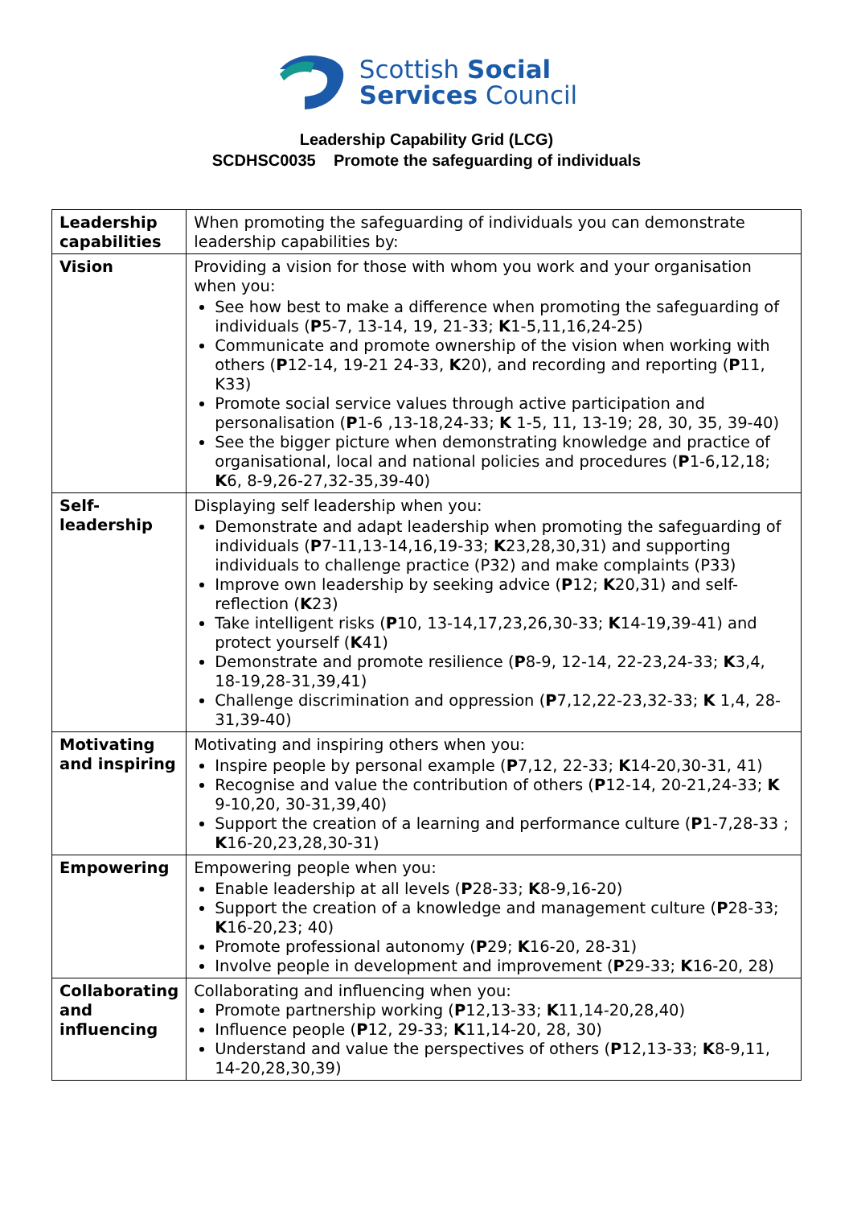Scottish Social
Services Council
Leadership Capability Grid (LCG)
SCDHSC0035 Promote the safeguarding of individuals
| Leadership capabilities | When promoting the safeguarding of individuals you can demonstrate leadership capabilities by: |
| Vision | Providing a vision for those with whom you work and your organisation when you: See how best to make a difference when promoting the safeguarding of individuals ( P 5-7, 13-14, 19, 21-33; K 1-5,11,16,24-25) Communicate and promote ownership of the vision when working with others ( P 12-14, 19-21 24-33, K 20), and recording and reporting ( P 11, K33) Promote social service values through active participation and personalisation ( P 1-6 ,13-18,24-33; K 1-5, 11, 13-19; 28, 30, 35, 39-40) See the bigger picture when demonstrating knowledge and practice of organisational, local and national policies and procedures ( P 1-6,12,18; K 6, 8-9,26-27,32-35,39-40) |
| Self-leadership | Displaying self leadership when you: Demonstrate and adapt leadership when promoting the safeguarding of individuals ( P 7-11,13-14,16,19-33; K 23,28,30,31) and supporting individuals to challenge practice (P32) and make complaints (P33) Improve own leadership by seeking advice ( P 12; K 20,31) and self-reflection ( K 23) Take intelligent risks ( P 10, 13-14,17,23,26,30-33; K 14-19,39-41) and protect yourself ( K 41) Demonstrate and promote resilience ( P 8-9, 12-14, 22-23,24-33; K 3,4, 18-19,28-31,39,41) Challenge discrimination and oppression ( P 7,12,22-23,32-33; K 1,4, 28-31,39-40) |
| Motivating and inspiring | Motivating and inspiring others when you: Inspire people by personal example ( P 7,12, 22-33; K 14-20,30-31, 41) Recognise and value the contribution of others ( P 12-14, 20-21,24-33; K 9-10,20, 30-31,39,40) Support the creation of a learning and performance culture ( P 1-7,28-33 ; K 16-20,23,28,30-31) |
| Empowering | Empowering people when you: Enable leadership at all levels ( P 28-33; K 8-9,16-20) Support the creation of a knowledge and management culture ( P 28-33; K 16-20,23; 40) Promote professional autonomy ( P 29; K 16-20, 28-31) Involve people in development and improvement ( P 29-33; K 16-20, 28) |
| Collaborating and influencing | Collaborating and influencing when you: Promote partnership working ( P 12,13-33; K 11,14-20,28,40) Influence people ( P 12, 29-33; K 11,14-20, 28, 30) Understand and value the perspectives of others ( P 12,13-33; K 8-9,11, 14-20,28,30,39) |